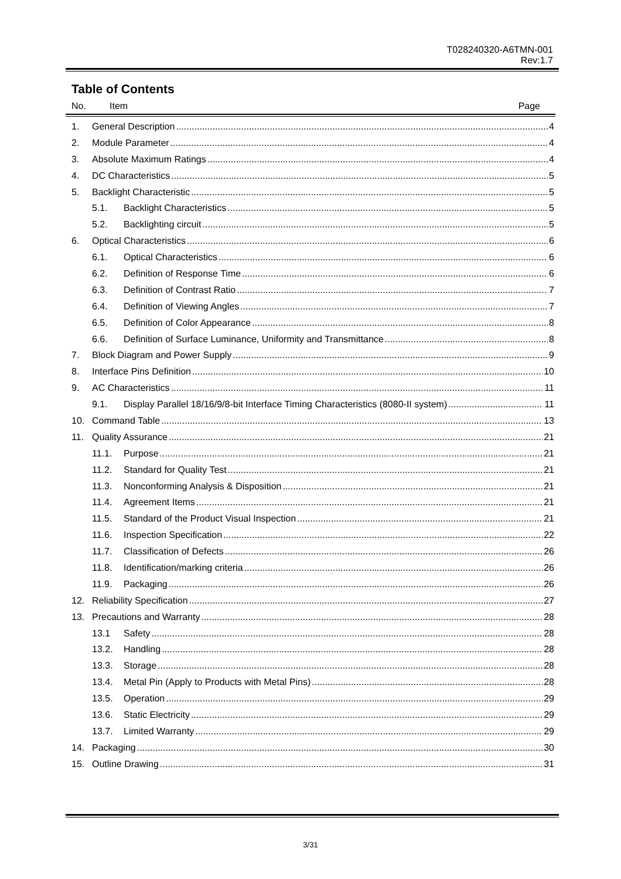T028240320-A6TMN-001
Rev:1.7
Table of Contents
No. Item Page
1. General Description 4
2. Module Parameter 4
3. Absolute Maximum Ratings 4
4. DC Characteristics 5
5. Backlight Characteristic 5
5.1. Backlight Characteristics 5
5.2. Backlighting circuit 5
6. Optical Characteristics 6
6.1. Optical Characteristics 6
6.2. Definition of Response Time 6
6.3. Definition of Contrast Ratio 7
6.4. Definition of Viewing Angles 7
6.5. Definition of Color Appearance 8
6.6. Definition of Surface Luminance, Uniformity and Transmittance 8
7. Block Diagram and Power Supply 9
8. Interface Pins Definition 10
9. AC Characteristics 11
9.1. Display Parallel 18/16/9/8-bit Interface Timing Characteristics (8080-II system) 11
10. Command Table 13
11. Quality Assurance 21
11.1. Purpose 21
11.2. Standard for Quality Test 21
11.3. Nonconforming Analysis & Disposition 21
11.4. Agreement Items 21
11.5. Standard of the Product Visual Inspection 21
11.6. Inspection Specification 22
11.7. Classification of Defects 26
11.8. Identification/marking criteria 26
11.9. Packaging 26
12. Reliability Specification 27
13. Precautions and Warranty 28
13.1 Safety 28
13.2. Handling 28
13.3. Storage 28
13.4. Metal Pin (Apply to Products with Metal Pins) 28
13.5. Operation 29
13.6. Static Electricity 29
13.7. Limited Warranty 29
14. Packaging 30
15. Outline Drawing 31
3/31